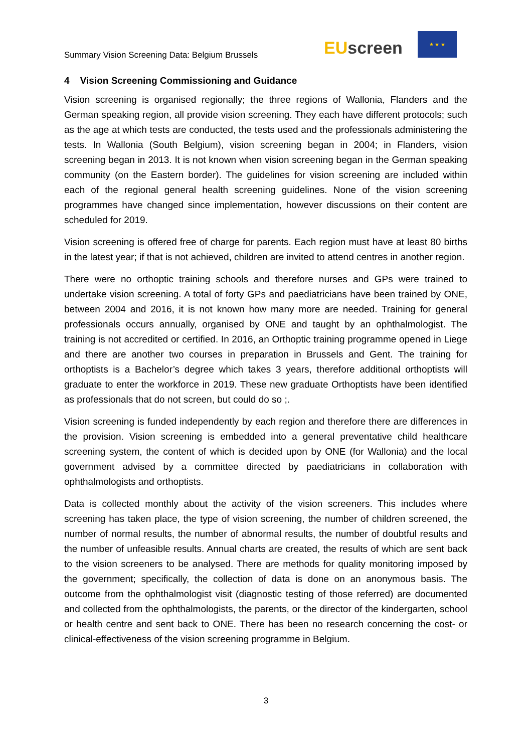Summary Vision Screening Data: Belgium Brussels
EU screen
★ ★ ★
4 Vision Screening Commissioning and Guidance
Vision screening is organised regionally; the three regions of Wallonia, Flanders and the German speaking region, all provide vision screening. They each have different protocols; such as the age at which tests are conducted, the tests used and the professionals administering the tests. In Wallonia (South Belgium), vision screening began in 2004; in Flanders, vision screening began in 2013. It is not known when vision screening began in the German speaking community (on the Eastern border). The guidelines for vision screening are included within each of the regional general health screening guidelines. None of the vision screening programmes have changed since implementation, however discussions on their content are scheduled for 2019.
Vision screening is offered free of charge for parents. Each region must have at least 80 births in the latest year; if that is not achieved, children are invited to attend centres in another region.
There were no orthoptic training schools and therefore nurses and GPs were trained to undertake vision screening. A total of forty GPs and paediatricians have been trained by ONE, between 2004 and 2016, it is not known how many more are needed. Training for general professionals occurs annually, organised by ONE and taught by an ophthalmologist. The training is not accredited or certified. In 2016, an Orthoptic training programme opened in Liege and there are another two courses in preparation in Brussels and Gent. The training for orthoptists is a Bachelor’s degree which takes 3 years, therefore additional orthoptists will graduate to enter the workforce in 2019. These new graduate Orthoptists have been identified as professionals that do not screen, but could do so ;.
Vision screening is funded independently by each region and therefore there are differences in the provision. Vision screening is embedded into a general preventative child healthcare screening system, the content of which is decided upon by ONE (for Wallonia) and the local government advised by a committee directed by paediatricians in collaboration with ophthalmologists and orthoptists.
Data is collected monthly about the activity of the vision screeners. This includes where screening has taken place, the type of vision screening, the number of children screened, the number of normal results, the number of abnormal results, the number of doubtful results and the number of unfeasible results. Annual charts are created, the results of which are sent back to the vision screeners to be analysed. There are methods for quality monitoring imposed by the government; specifically, the collection of data is done on an anonymous basis. The outcome from the ophthalmologist visit (diagnostic testing of those referred) are documented and collected from the ophthalmologists, the parents, or the director of the kindergarten, school or health centre and sent back to ONE. There has been no research concerning the cost- or clinical-effectiveness of the vision screening programme in Belgium.
3